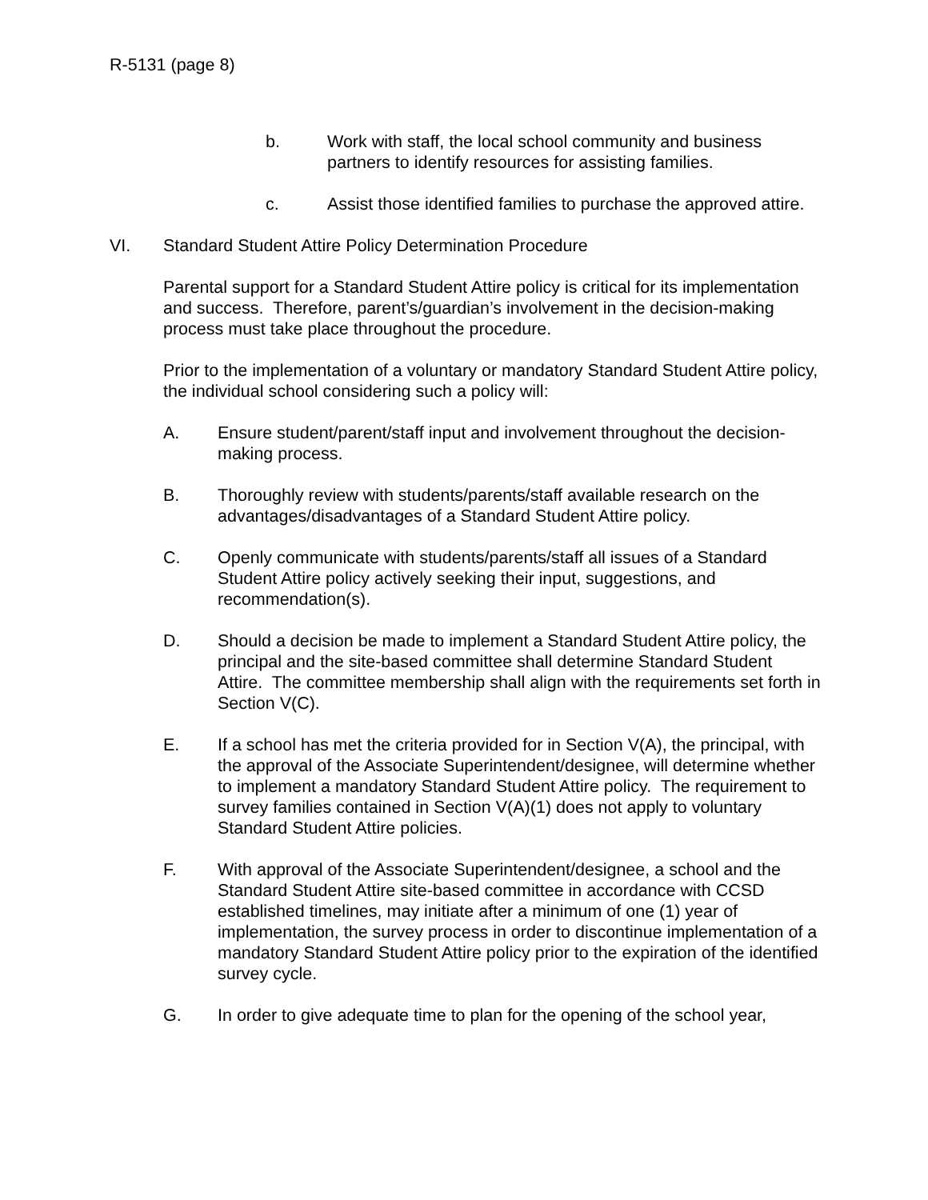R-5131 (page 8)
b. Work with staff, the local school community and business partners to identify resources for assisting families.
c. Assist those identified families to purchase the approved attire.
VI. Standard Student Attire Policy Determination Procedure
Parental support for a Standard Student Attire policy is critical for its implementation and success. Therefore, parent’s/guardian’s involvement in the decision-making process must take place throughout the procedure.
Prior to the implementation of a voluntary or mandatory Standard Student Attire policy, the individual school considering such a policy will:
A. Ensure student/parent/staff input and involvement throughout the decision-making process.
B. Thoroughly review with students/parents/staff available research on the advantages/disadvantages of a Standard Student Attire policy.
C. Openly communicate with students/parents/staff all issues of a Standard Student Attire policy actively seeking their input, suggestions, and recommendation(s).
D. Should a decision be made to implement a Standard Student Attire policy, the principal and the site-based committee shall determine Standard Student Attire. The committee membership shall align with the requirements set forth in Section V(C).
E. If a school has met the criteria provided for in Section V(A), the principal, with the approval of the Associate Superintendent/designee, will determine whether to implement a mandatory Standard Student Attire policy. The requirement to survey families contained in Section V(A)(1) does not apply to voluntary Standard Student Attire policies.
F. With approval of the Associate Superintendent/designee, a school and the Standard Student Attire site-based committee in accordance with CCSD established timelines, may initiate after a minimum of one (1) year of implementation, the survey process in order to discontinue implementation of a mandatory Standard Student Attire policy prior to the expiration of the identified survey cycle.
G. In order to give adequate time to plan for the opening of the school year,